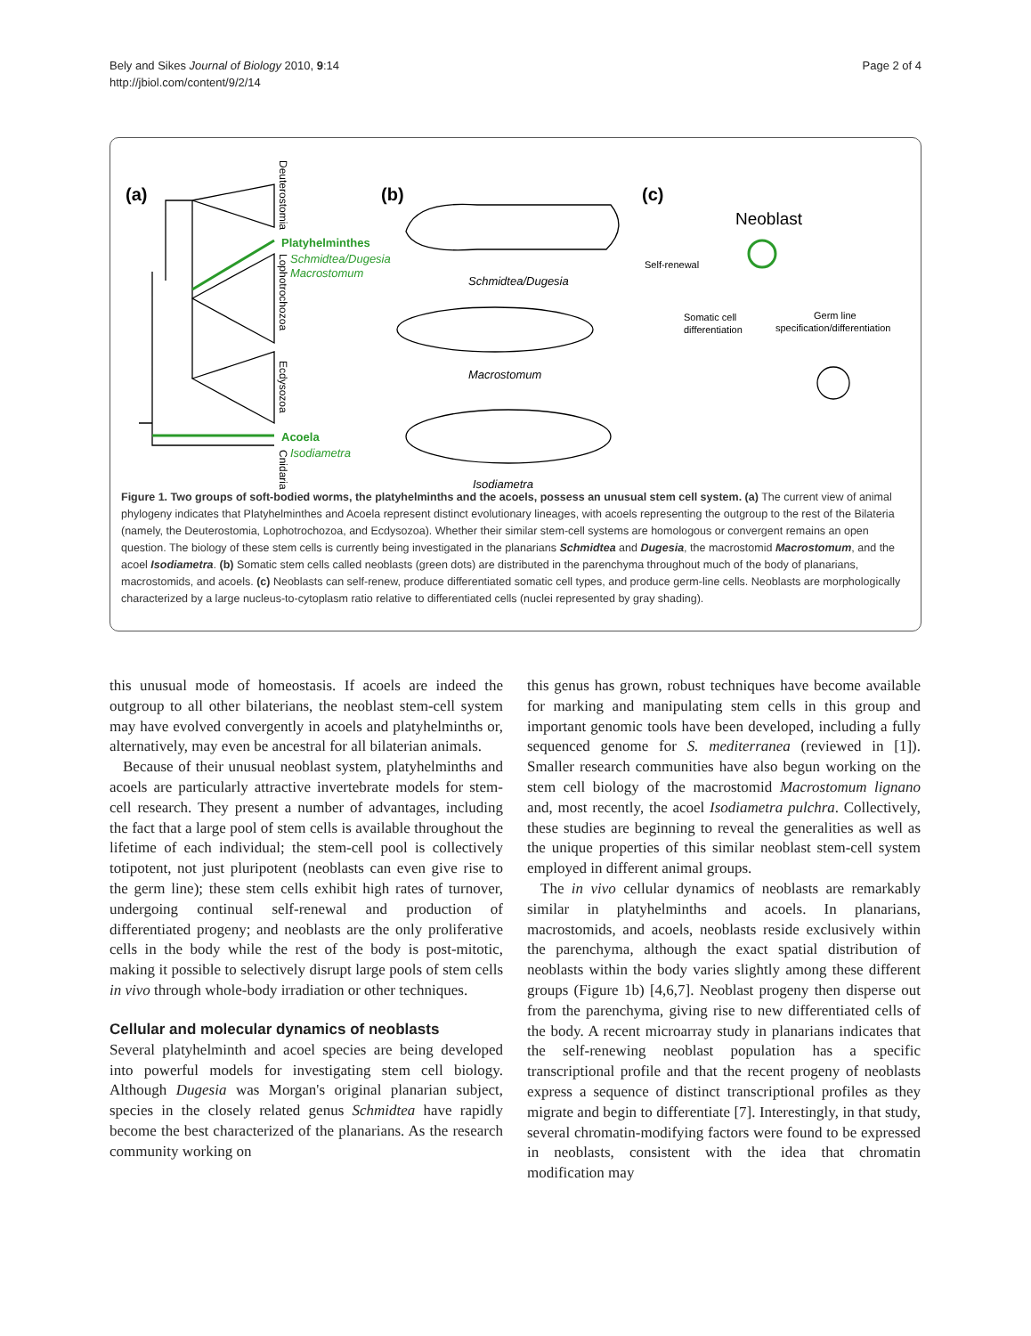Bely and Sikes Journal of Biology 2010, 9:14
http://jbiol.com/content/9/2/14
Page 2 of 4
(a)
(b)
(c)
Platyhelminthes
Schmidtea/Dugesia
Macrostomum
Acoela
Isodiametra
Deuterostomia
Lophotrochozoa
Ecdysozoa
Cnidaria
Schmidtea/Dugesia
Macrostomum
Isodiametra
Neoblast
Self-renewal
Somatic cell
differentiation
Germ line
specification/differentiation
Figure 1. Two groups of soft-bodied worms, the platyhelminths and the acoels, possess an unusual stem cell system. (a) The current view of animal phylogeny indicates that Platyhelminthes and Acoela represent distinct evolutionary lineages, with acoels representing the outgroup to the rest of the Bilateria (namely, the Deuterostomia, Lophotrochozoa, and Ecdysozoa). Whether their similar stem-cell systems are homologous or convergent remains an open question. The biology of these stem cells is currently being investigated in the planarians Schmidtea and Dugesia, the macrostomid Macrostomum, and the acoel Isodiametra. (b) Somatic stem cells called neoblasts (green dots) are distributed in the parenchyma throughout much of the body of planarians, macrostomids, and acoels. (c) Neoblasts can self-renew, produce differentiated somatic cell types, and produce germ-line cells. Neoblasts are morphologically characterized by a large nucleus-to-cytoplasm ratio relative to differentiated cells (nuclei represented by gray shading).
this unusual mode of homeostasis. If acoels are indeed the outgroup to all other bilaterians, the neoblast stem-cell system may have evolved convergently in acoels and platyhelminths or, alternatively, may even be ancestral for all bilaterian animals.
Because of their unusual neoblast system, platyhelminths and acoels are particularly attractive invertebrate models for stem-cell research. They present a number of advantages, including the fact that a large pool of stem cells is available throughout the lifetime of each individual; the stem-cell pool is collectively totipotent, not just pluripotent (neoblasts can even give rise to the germ line); these stem cells exhibit high rates of turnover, undergoing continual self-renewal and production of differentiated progeny; and neoblasts are the only proliferative cells in the body while the rest of the body is post-mitotic, making it possible to selectively disrupt large pools of stem cells in vivo through whole-body irradiation or other techniques.
Cellular and molecular dynamics of neoblasts
Several platyhelminth and acoel species are being developed into powerful models for investigating stem cell biology. Although Dugesia was Morgan's original planarian subject, species in the closely related genus Schmidtea have rapidly become the best characterized of the planarians. As the research community working on
this genus has grown, robust techniques have become available for marking and manipulating stem cells in this group and important genomic tools have been developed, including a fully sequenced genome for S. mediterranea (reviewed in [1]). Smaller research communities have also begun working on the stem cell biology of the macrostomid Macrostomum lignano and, most recently, the acoel Isodiametra pulchra. Collectively, these studies are beginning to reveal the generalities as well as the unique properties of this similar neoblast stem-cell system employed in different animal groups.
The in vivo cellular dynamics of neoblasts are remarkably similar in platyhelminths and acoels. In planarians, macrostomids, and acoels, neoblasts reside exclusively within the parenchyma, although the exact spatial distribution of neoblasts within the body varies slightly among these different groups (Figure 1b) [4,6,7]. Neoblast progeny then disperse out from the parenchyma, giving rise to new differentiated cells of the body. A recent microarray study in planarians indicates that the self-renewing neoblast population has a specific transcriptional profile and that the recent progeny of neoblasts express a sequence of distinct transcriptional profiles as they migrate and begin to differentiate [7]. Interestingly, in that study, several chromatin-modifying factors were found to be expressed in neoblasts, consistent with the idea that chromatin modification may